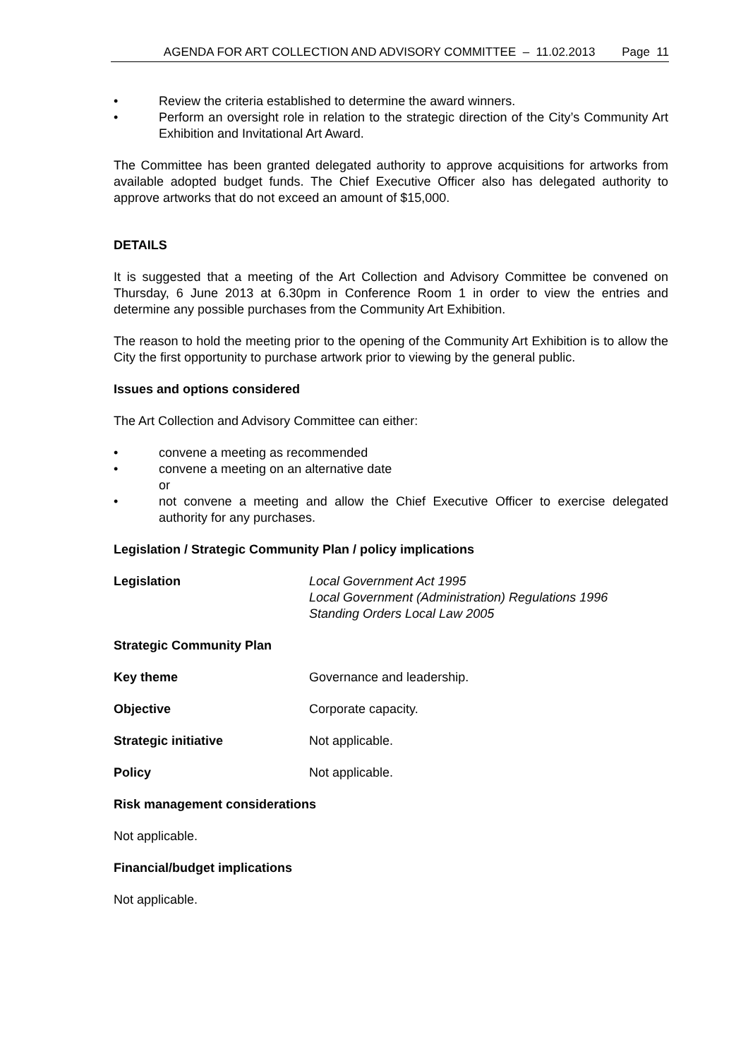AGENDA FOR ART COLLECTION AND ADVISORY COMMITTEE – 11.02.2013 Page 11
• Review the criteria established to determine the award winners.
• Perform an oversight role in relation to the strategic direction of the City’s Community Art Exhibition and Invitational Art Award.
The Committee has been granted delegated authority to approve acquisitions for artworks from available adopted budget funds. The Chief Executive Officer also has delegated authority to approve artworks that do not exceed an amount of $15,000.
DETAILS
It is suggested that a meeting of the Art Collection and Advisory Committee be convened on Thursday, 6 June 2013 at 6.30pm in Conference Room 1 in order to view the entries and determine any possible purchases from the Community Art Exhibition.
The reason to hold the meeting prior to the opening of the Community Art Exhibition is to allow the City the first opportunity to purchase artwork prior to viewing by the general public.
Issues and options considered
The Art Collection and Advisory Committee can either:
• convene a meeting as recommended
• convene a meeting on an alternative date
or
• not convene a meeting and allow the Chief Executive Officer to exercise delegated authority for any purchases.
Legislation / Strategic Community Plan / policy implications
Legislation Local Government Act 1995
Local Government (Administration) Regulations 1996
Standing Orders Local Law 2005
Strategic Community Plan
Key theme Governance and leadership.
Objective Corporate capacity.
Strategic initiative Not applicable.
Policy Not applicable.
Risk management considerations
Not applicable.
Financial/budget implications
Not applicable.